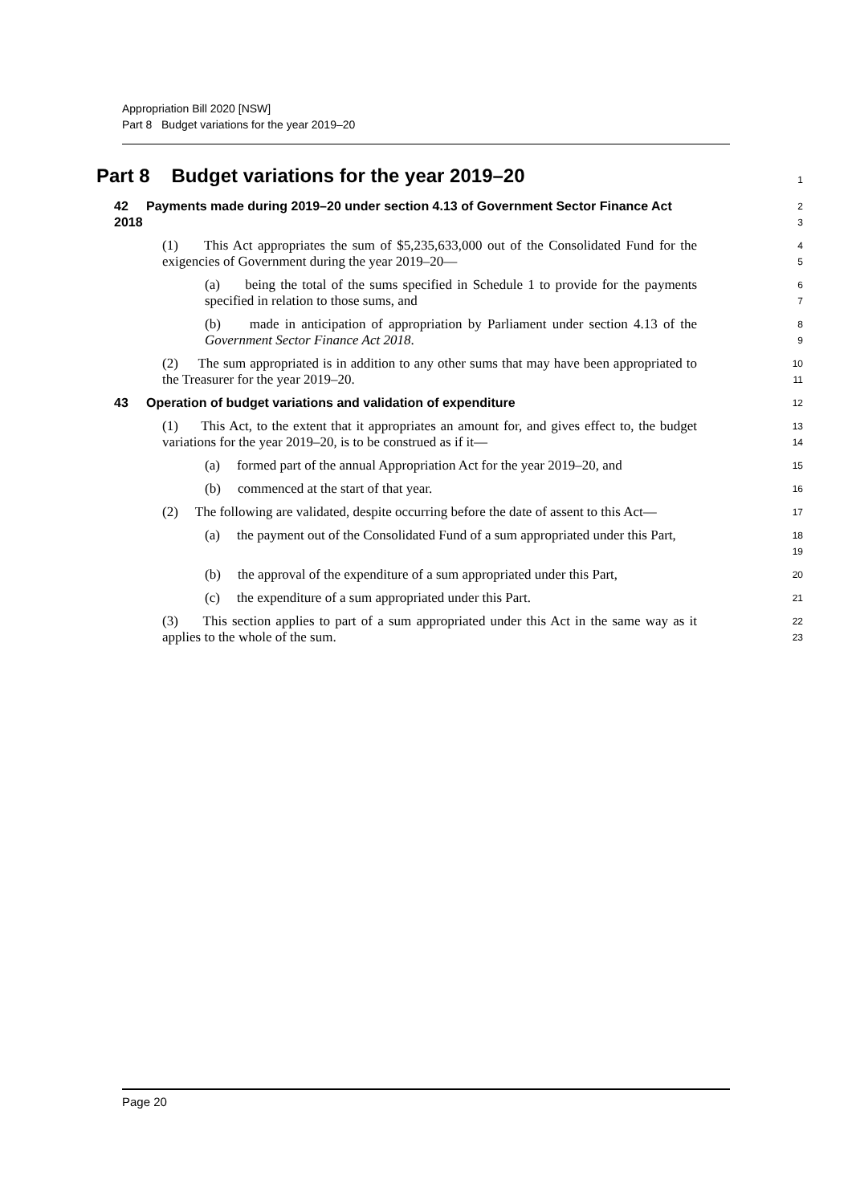Appropriation Bill 2020 [NSW]
Part 8 Budget variations for the year 2019–20
Part 8 Budget variations for the year 2019–20
1
42 Payments made during 2019–20 under section 4.13 of Government Sector Finance Act 2018
2
3
(1) This Act appropriates the sum of $5,235,633,000 out of the Consolidated Fund for the exigencies of Government during the year 2019–20—
4
5
(a) being the total of the sums specified in Schedule 1 to provide for the payments specified in relation to those sums, and
6
7
(b) made in anticipation of appropriation by Parliament under section 4.13 of the Government Sector Finance Act 2018.
8
9
(2) The sum appropriated is in addition to any other sums that may have been appropriated to the Treasurer for the year 2019–20.
10
11
43 Operation of budget variations and validation of expenditure
12
(1) This Act, to the extent that it appropriates an amount for, and gives effect to, the budget variations for the year 2019–20, is to be construed as if it—
13
14
(a) formed part of the annual Appropriation Act for the year 2019–20, and
15
(b) commenced at the start of that year.
16
(2) The following are validated, despite occurring before the date of assent to this Act—
17
(a) the payment out of the Consolidated Fund of a sum appropriated under this Part,
18
19
(b) the approval of the expenditure of a sum appropriated under this Part,
20
(c) the expenditure of a sum appropriated under this Part.
21
(3) This section applies to part of a sum appropriated under this Act in the same way as it applies to the whole of the sum.
22
23
Page 20